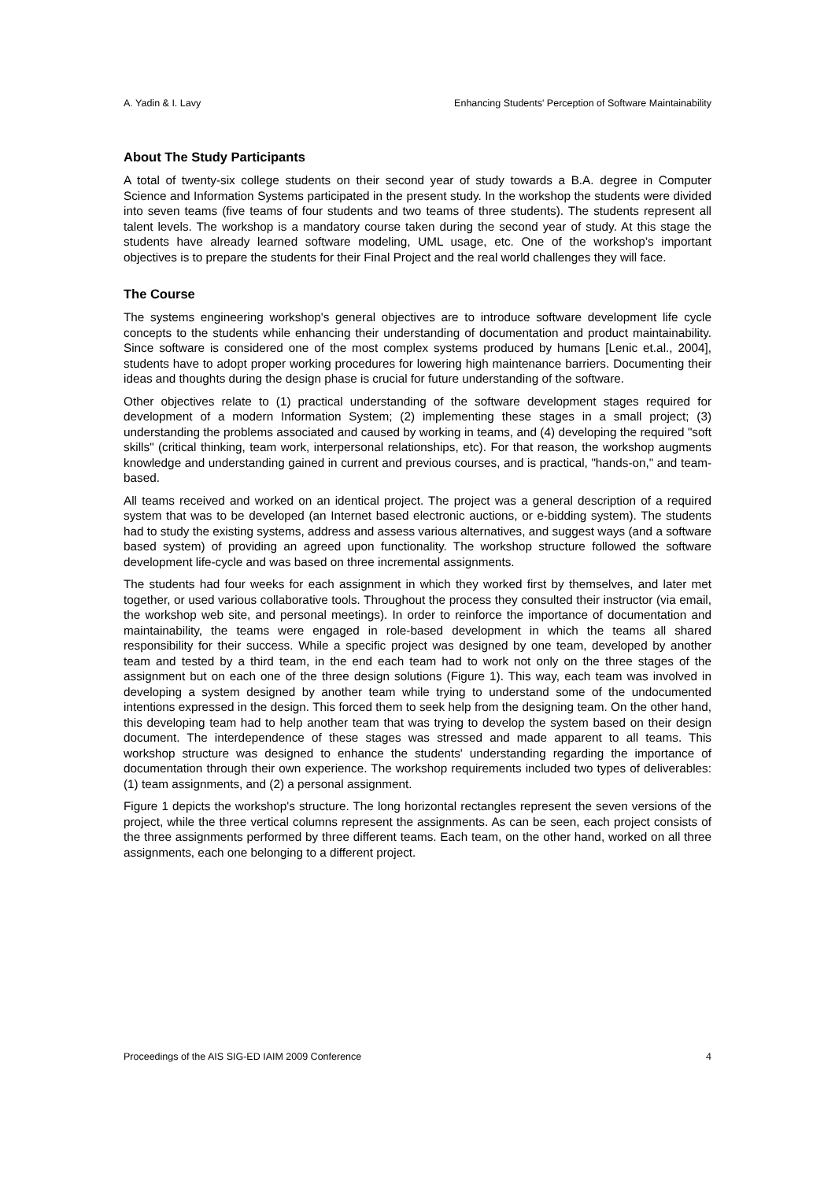A. Yadin & I. Lavy Enhancing Students' Perception of Software Maintainability
About The Study Participants
A total of twenty-six college students on their second year of study towards a B.A. degree in Computer Science and Information Systems participated in the present study. In the workshop the students were divided into seven teams (five teams of four students and two teams of three students). The students represent all talent levels. The workshop is a mandatory course taken during the second year of study. At this stage the students have already learned software modeling, UML usage, etc. One of the workshop’s important objectives is to prepare the students for their Final Project and the real world challenges they will face.
The Course
The systems engineering workshop's general objectives are to introduce software development life cycle concepts to the students while enhancing their understanding of documentation and product maintainability. Since software is considered one of the most complex systems produced by humans [Lenic et.al., 2004], students have to adopt proper working procedures for lowering high maintenance barriers. Documenting their ideas and thoughts during the design phase is crucial for future understanding of the software.
Other objectives relate to (1) practical understanding of the software development stages required for development of a modern Information System; (2) implementing these stages in a small project; (3) understanding the problems associated and caused by working in teams, and (4) developing the required "soft skills" (critical thinking, team work, interpersonal relationships, etc). For that reason, the workshop augments knowledge and understanding gained in current and previous courses, and is practical, "hands-on," and team- based.
All teams received and worked on an identical project. The project was a general description of a required system that was to be developed (an Internet based electronic auctions, or e-bidding system). The students had to study the existing systems, address and assess various alternatives, and suggest ways (and a software based system) of providing an agreed upon functionality. The workshop structure followed the software development life-cycle and was based on three incremental assignments.
The students had four weeks for each assignment in which they worked first by themselves, and later met together, or used various collaborative tools. Throughout the process they consulted their instructor (via email, the workshop web site, and personal meetings). In order to reinforce the importance of documentation and maintainability, the teams were engaged in role-based development in which the teams all shared responsibility for their success. While a specific project was designed by one team, developed by another team and tested by a third team, in the end each team had to work not only on the three stages of the assignment but on each one of the three design solutions (Figure 1). This way, each team was involved in developing a system designed by another team while trying to understand some of the undocumented intentions expressed in the design. This forced them to seek help from the designing team. On the other hand, this developing team had to help another team that was trying to develop the system based on their design document. The interdependence of these stages was stressed and made apparent to all teams. This workshop structure was designed to enhance the students' understanding regarding the importance of documentation through their own experience. The workshop requirements included two types of deliverables: (1) team assignments, and (2) a personal assignment.
Figure 1 depicts the workshop's structure. The long horizontal rectangles represent the seven versions of the project, while the three vertical columns represent the assignments. As can be seen, each project consists of the three assignments performed by three different teams. Each team, on the other hand, worked on all three assignments, each one belonging to a different project.
Proceedings of the AIS SIG-ED IAIM 2009 Conference 4